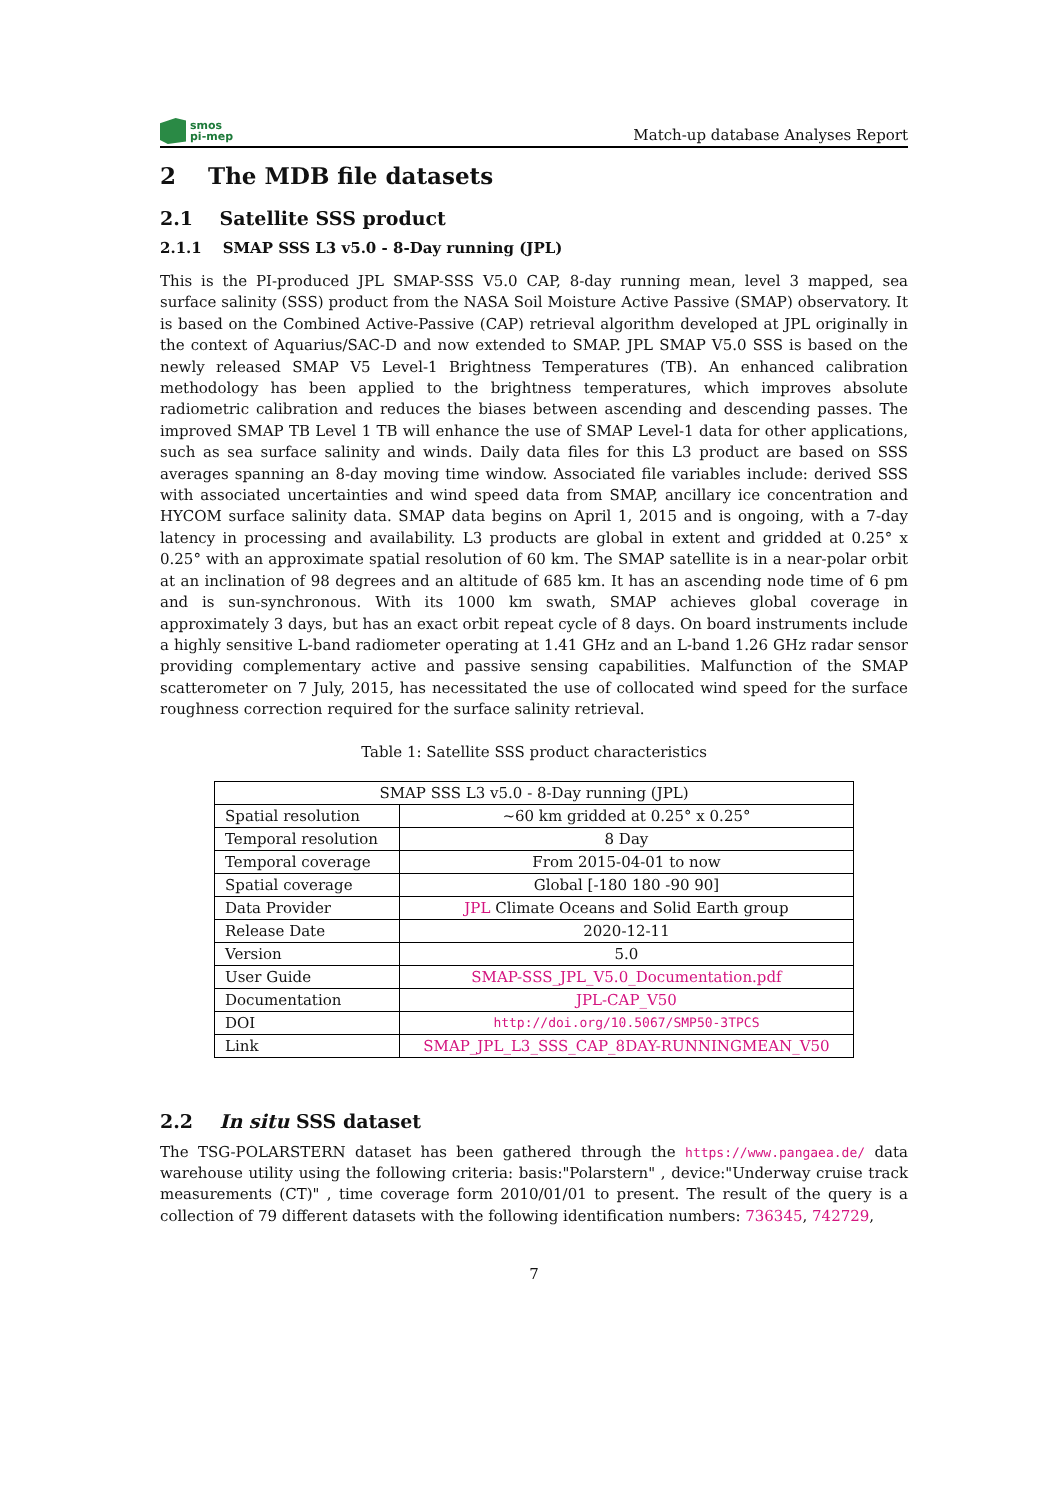smos
pi-mep
Match-up database Analyses Report
2 The MDB file datasets
2.1 Satellite SSS product
2.1.1 SMAP SSS L3 v5.0 - 8-Day running (JPL)
This is the PI-produced JPL SMAP-SSS V5.0 CAP, 8-day running mean, level 3 mapped, sea surface salinity (SSS) product from the NASA Soil Moisture Active Passive (SMAP) observatory. It is based on the Combined Active-Passive (CAP) retrieval algorithm developed at JPL originally in the context of Aquarius/SAC-D and now extended to SMAP. JPL SMAP V5.0 SSS is based on the newly released SMAP V5 Level-1 Brightness Temperatures (TB). An enhanced calibration methodology has been applied to the brightness temperatures, which improves absolute radiometric calibration and reduces the biases between ascending and descending passes. The improved SMAP TB Level 1 TB will enhance the use of SMAP Level-1 data for other applications, such as sea surface salinity and winds. Daily data files for this L3 product are based on SSS averages spanning an 8-day moving time window. Associated file variables include: derived SSS with associated uncertainties and wind speed data from SMAP, ancillary ice concentration and HYCOM surface salinity data. SMAP data begins on April 1, 2015 and is ongoing, with a 7-day latency in processing and availability. L3 products are global in extent and gridded at 0.25° x 0.25° with an approximate spatial resolution of 60 km. The SMAP satellite is in a near-polar orbit at an inclination of 98 degrees and an altitude of 685 km. It has an ascending node time of 6 pm and is sun-synchronous. With its 1000 km swath, SMAP achieves global coverage in approximately 3 days, but has an exact orbit repeat cycle of 8 days. On board instruments include a highly sensitive L-band radiometer operating at 1.41 GHz and an L-band 1.26 GHz radar sensor providing complementary active and passive sensing capabilities. Malfunction of the SMAP scatterometer on 7 July, 2015, has necessitated the use of collocated wind speed for the surface roughness correction required for the surface salinity retrieval.
Table 1: Satellite SSS product characteristics
| SMAP SSS L3 v5.0 - 8-Day running (JPL) | |
| Spatial resolution | ~60 km gridded at 0.25° x 0.25° |
| Temporal resolution | 8 Day |
| Temporal coverage | From 2015-04-01 to now |
| Spatial coverage | Global [-180 180 -90 90] |
| Data Provider | JPL Climate Oceans and Solid Earth group |
| Release Date | 2020-12-11 |
| Version | 5.0 |
| User Guide | SMAP-SSS_JPL_V5.0_Documentation.pdf |
| Documentation | JPL-CAP_V50 |
| DOI | http://doi.org/10.5067/SMP50-3TPCS |
| Link | SMAP_JPL_L3_SSS_CAP_8DAY-RUNNINGMEAN_V50 |
2.2 In situ SSS dataset
The TSG-POLARSTERN dataset has been gathered through the https://www.pangaea.de/ data warehouse utility using the following criteria: basis:"Polarstern" , device:"Underway cruise track measurements (CT)" , time coverage form 2010/01/01 to present. The result of the query is a collection of 79 different datasets with the following identification numbers: 736345, 742729,
7